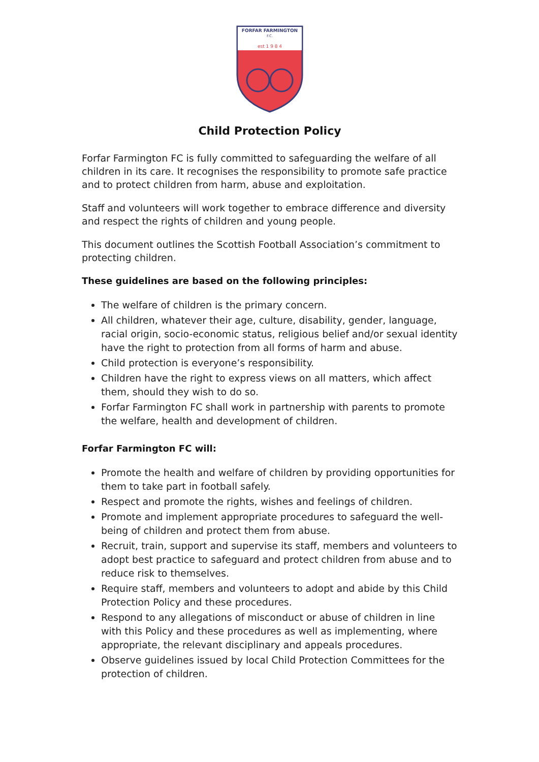FORFAR FARMINGTON
F.C.
est 1 9 8 4
Child Protection Policy
Forfar Farmington FC is fully committed to safeguarding the welfare of all children in its care. It recognises the responsibility to promote safe practice and to protect children from harm, abuse and exploitation.
Staff and volunteers will work together to embrace difference and diversity and respect the rights of children and young people.
This document outlines the Scottish Football Association’s commitment to protecting children.
These guidelines are based on the following principles:
The welfare of children is the primary concern.
All children, whatever their age, culture, disability, gender, language, racial origin, socio-economic status, religious belief and/or sexual identity have the right to protection from all forms of harm and abuse.
Child protection is everyone’s responsibility.
Children have the right to express views on all matters, which affect them, should they wish to do so.
Forfar Farmington FC shall work in partnership with parents to promote the welfare, health and development of children.
Forfar Farmington FC will:
Promote the health and welfare of children by providing opportunities for them to take part in football safely.
Respect and promote the rights, wishes and feelings of children.
Promote and implement appropriate procedures to safeguard the well-being of children and protect them from abuse.
Recruit, train, support and supervise its staff, members and volunteers to adopt best practice to safeguard and protect children from abuse and to reduce risk to themselves.
Require staff, members and volunteers to adopt and abide by this Child Protection Policy and these procedures.
Respond to any allegations of misconduct or abuse of children in line with this Policy and these procedures as well as implementing, where appropriate, the relevant disciplinary and appeals procedures.
Observe guidelines issued by local Child Protection Committees for the protection of children.